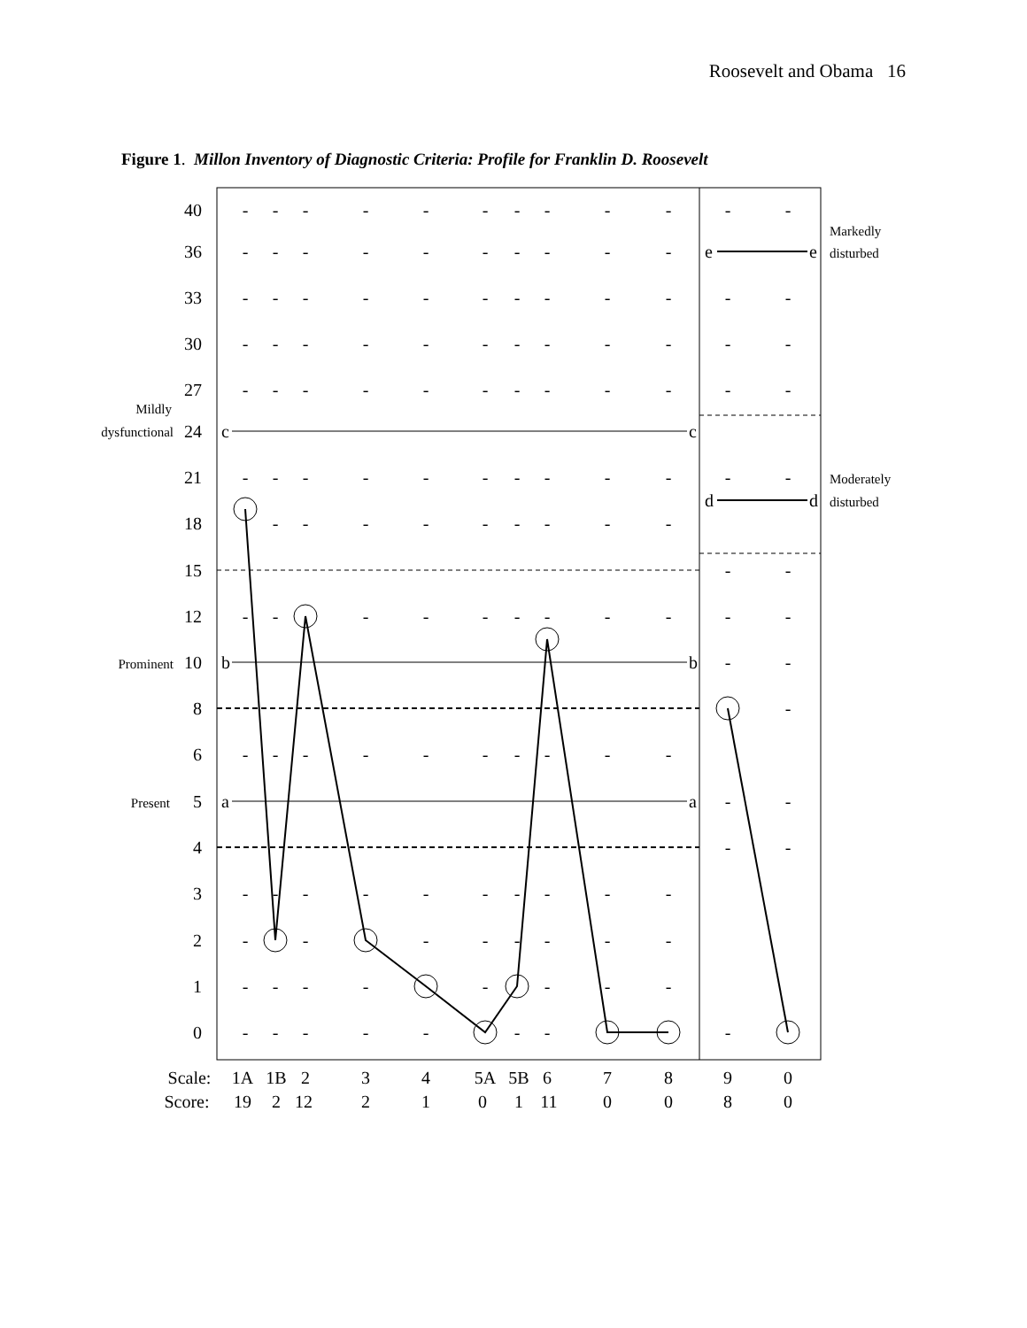Roosevelt and Obama 16
Figure 1. Millon Inventory of Diagnostic Criteria: Profile for Franklin D. Roosevelt
40
36
33
30
27
24
21
18
15
12
10
8
6
5
4
3
2
1
0
Mildly
dysfunctional
Prominent
Present
Markedly
disturbed
Moderately
disturbed
------------
----------
------------
------------
------------
------------
---------
--
-----------
--
-
----------
--
--
----------
--------
--------
--------
c
c
b
b
a
a
e
e
d
d
Scale:
1A
1B
2
3
4
5A
5B
6
7
8
9
0
Score:
19
2
12
2
1
0
1
11
0
0
8
0